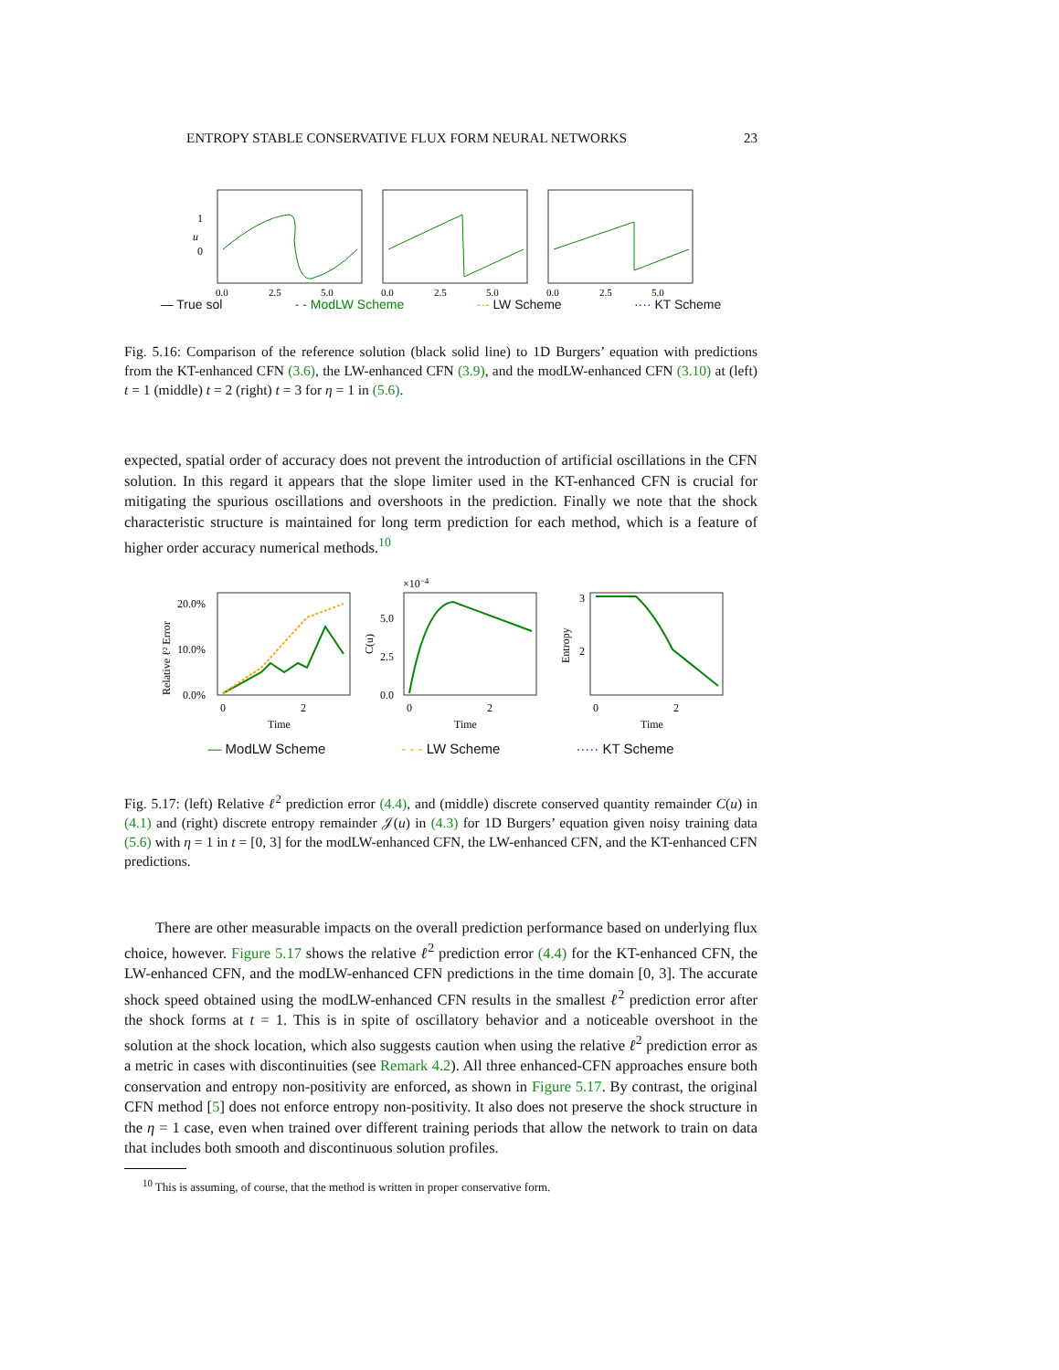ENTROPY STABLE CONSERVATIVE FLUX FORM NEURAL NETWORKS 23
1
0
u
0.0
2.5
5.0
0.0
2.5
5.0
0.0
2.5
5.0
— True sol - - ModLW Scheme -·- LW Scheme ···· KT Scheme
Fig. 5.16: Comparison of the reference solution (black solid line) to 1D Burgers’ equation with predictions from the KT-enhanced CFN (3.6), the LW-enhanced CFN (3.9), and the modLW-enhanced CFN (3.10) at (left) t = 1 (middle) t = 2 (right) t = 3 for η = 1 in (5.6).
expected, spatial order of accuracy does not prevent the introduction of artificial oscillations in the CFN solution. In this regard it appears that the slope limiter used in the KT-enhanced CFN is crucial for mitigating the spurious oscillations and overshoots in the prediction. Finally we note that the shock characteristic structure is maintained for long term prediction for each method, which is a feature of higher order accuracy numerical methods.<sup>10</sup>
20.0%
10.0%
0.0%
5.0
2.5
0.0
×10−4
3
2
0
2
0
2
0
2
Time
Time
Time
Relative ℓ² Error
C(u)
Entropy
— ModLW Scheme - - - LW Scheme ····· KT Scheme
Fig. 5.17: (left) Relative ℓ<sup>2</sup> prediction error (4.4), and (middle) discrete conserved quantity remainder C(u) in (4.1) and (right) discrete entropy remainder 𝒥(u) in (4.3) for 1D Burgers’ equation given noisy training data (5.6) with η = 1 in t = [0, 3] for the modLW-enhanced CFN, the LW-enhanced CFN, and the KT-enhanced CFN predictions.
There are other measurable impacts on the overall prediction performance based on underlying flux choice, however. Figure 5.17 shows the relative ℓ<sup>2</sup> prediction error (4.4) for the KT-enhanced CFN, the LW-enhanced CFN, and the modLW-enhanced CFN predictions in the time domain [0, 3]. The accurate shock speed obtained using the modLW-enhanced CFN results in the smallest ℓ<sup>2</sup> prediction error after the shock forms at t = 1. This is in spite of oscillatory behavior and a noticeable overshoot in the solution at the shock location, which also suggests caution when using the relative ℓ<sup>2</sup> prediction error as a metric in cases with discontinuities (see Remark 4.2). All three enhanced-CFN approaches ensure both conservation and entropy non-positivity are enforced, as shown in Figure 5.17. By contrast, the original CFN method [5] does not enforce entropy non-positivity. It also does not preserve the shock structure in the η = 1 case, even when trained over different training periods that allow the network to train on data that includes both smooth and discontinuous solution profiles.
<sup>10</sup> This is assuming, of course, that the method is written in proper conservative form.